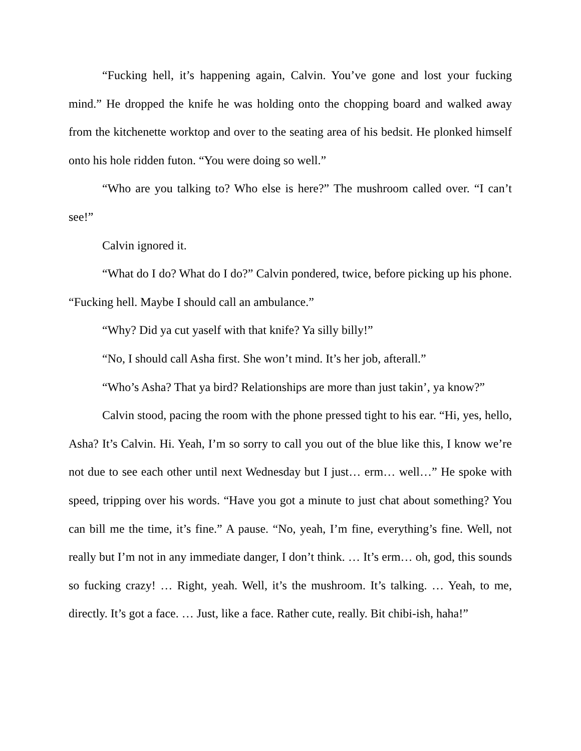“Fucking hell, it’s happening again, Calvin. You’ve gone and lost your fucking mind.” He dropped the knife he was holding onto the chopping board and walked away from the kitchenette worktop and over to the seating area of his bedsit. He plonked himself onto his hole ridden futon. “You were doing so well.”
“Who are you talking to? Who else is here?” The mushroom called over. “I can’t see!”
Calvin ignored it.
“What do I do? What do I do?” Calvin pondered, twice, before picking up his phone. “Fucking hell. Maybe I should call an ambulance.”
“Why? Did ya cut yaself with that knife? Ya silly billy!”
“No, I should call Asha first. She won’t mind. It’s her job, afterall.”
“Who’s Asha? That ya bird? Relationships are more than just takin’, ya know?”
Calvin stood, pacing the room with the phone pressed tight to his ear. “Hi, yes, hello, Asha? It’s Calvin. Hi. Yeah, I’m so sorry to call you out of the blue like this, I know we’re not due to see each other until next Wednesday but I just… erm… well…” He spoke with speed, tripping over his words. “Have you got a minute to just chat about something? You can bill me the time, it’s fine.” A pause. “No, yeah, I’m fine, everything’s fine. Well, not really but I’m not in any immediate danger, I don’t think. … It’s erm… oh, god, this sounds so fucking crazy! … Right, yeah. Well, it’s the mushroom. It’s talking. … Yeah, to me, directly. It’s got a face. … Just, like a face. Rather cute, really. Bit chibi-ish, haha!”